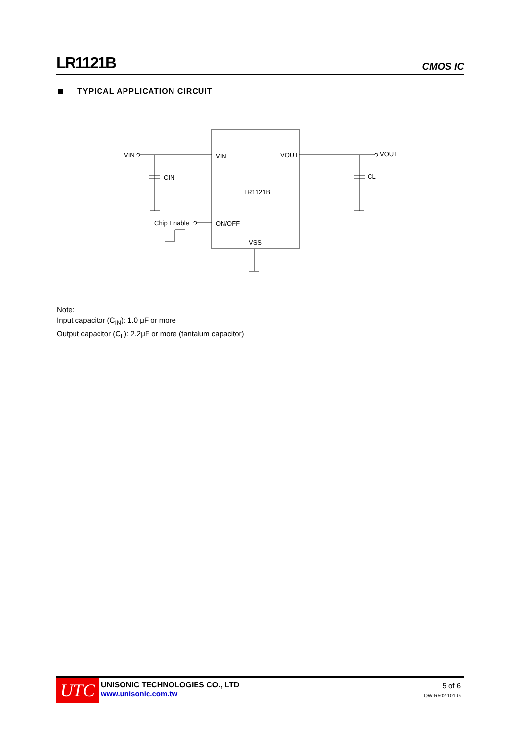LR1121B
CMOS IC
TYPICAL APPLICATION CIRCUIT
VIN
CIN
VIN
VOUT
VOUT
CL
LR1121B
Chip Enable
ON/OFF
VSS
Note:
Input capacitor (C<sub>IN</sub>): 1.0 μF or more
Output capacitor (C<sub>L</sub>): 2.2μF or more (tantalum capacitor)
UTC
UNISONIC TECHNOLOGIES CO., LTD
www.unisonic.com.tw
5 of 6
QW-R502-101.G